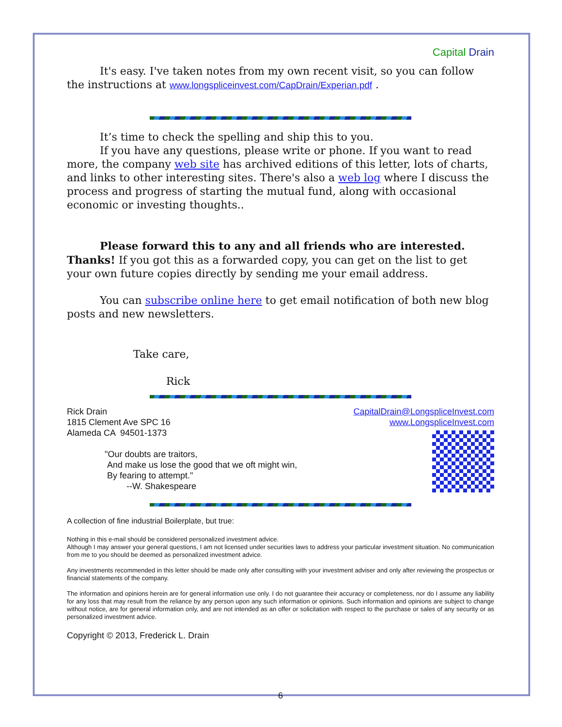Capital Drain
It's easy. I've taken notes from my own recent visit, so you can follow the instructions at www.longspliceinvest.com/CapDrain/Experian.pdf .
It’s time to check the spelling and ship this to you.
If you have any questions, please write or phone. If you want to read more, the company web site has archived editions of this letter, lots of charts, and links to other interesting sites. There's also a web log where I discuss the process and progress of starting the mutual fund, along with occasional economic or investing thoughts..
Please forward this to any and all friends who are interested. Thanks! If you got this as a forwarded copy, you can get on the list to get your own future copies directly by sending me your email address.
You can subscribe online here to get email notification of both new blog posts and new newsletters.
Take care,
Rick
Rick Drain
1815 Clement Ave SPC 16
Alameda CA 94501-1373
"Our doubts are traitors,
And make us lose the good that we oft might win,
By fearing to attempt."
--W. Shakespeare
CapitalDrain@LongspliceInvest.com
www.LongspliceInvest.com
A collection of fine industrial Boilerplate, but true:
Nothing in this e-mail should be considered personalized investment advice.
Although I may answer your general questions, I am not licensed under securities laws to address your particular investment situation. No communication from me to you should be deemed as personalized investment advice.
Any investments recommended in this letter should be made only after consulting with your investment adviser and only after reviewing the prospectus or financial statements of the company.
The information and opinions herein are for general information use only. I do not guarantee their accuracy or completeness, nor do I assume any liability for any loss that may result from the reliance by any person upon any such information or opinions. Such information and opinions are subject to change without notice, are for general information only, and are not intended as an offer or solicitation with respect to the purchase or sales of any security or as personalized investment advice.
Copyright © 2013, Frederick L. Drain
6